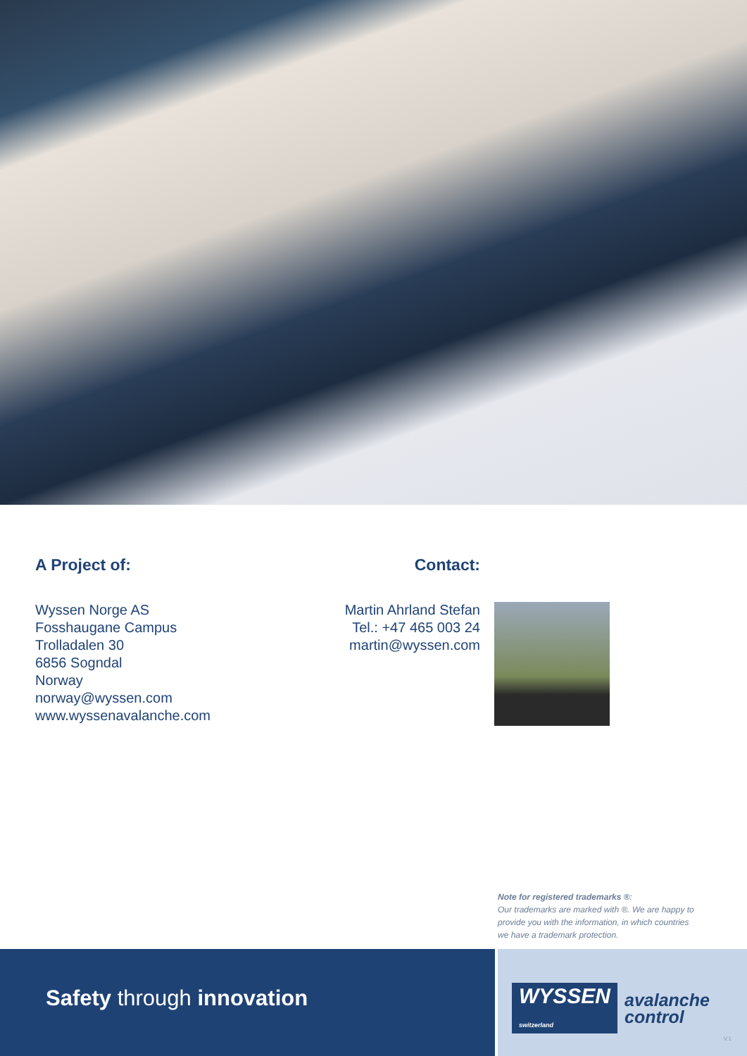A Project of:
Wyssen Norge AS
Fosshaugane Campus
Trolladalen 30
6856 Sogndal
Norway
norway@wyssen.com
www.wyssenavalanche.com
Contact:
Martin Ahrland Stefan
Tel.: +47 465 003 24
martin@wyssen.com
Note for registered trademarks ®:
Our trademarks are marked with ®. We are happy to provide you with the information, in which countries we have a trademark protection.
Safety through innovation WYSSEN
switzerland avalanche
control
V.1